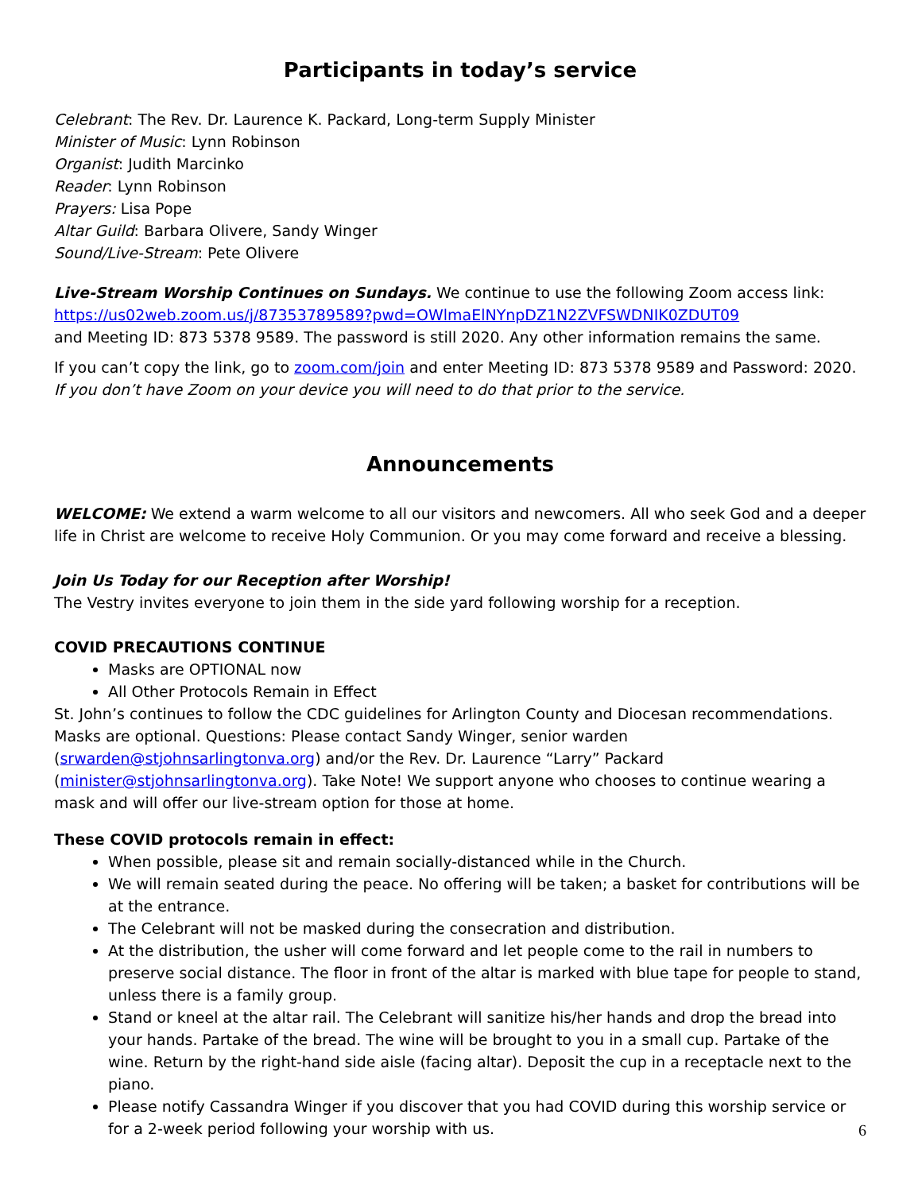Participants in today’s service
Celebrant: The Rev. Dr. Laurence K. Packard, Long-term Supply Minister
Minister of Music: Lynn Robinson
Organist: Judith Marcinko
Reader: Lynn Robinson
Prayers: Lisa Pope
Altar Guild: Barbara Olivere, Sandy Winger
Sound/Live-Stream: Pete Olivere
Live-Stream Worship Continues on Sundays. We continue to use the following Zoom access link:
https://us02web.zoom.us/j/87353789589?pwd=OWlmaElNYnpDZ1N2ZVFSWDNIK0ZDUT09
and Meeting ID: 873 5378 9589. The password is still 2020. Any other information remains the same.
If you can’t copy the link, go to zoom.com/join and enter Meeting ID: 873 5378 9589 and Password: 2020.
If you don’t have Zoom on your device you will need to do that prior to the service.
Announcements
WELCOME: We extend a warm welcome to all our visitors and newcomers. All who seek God and a deeper life in Christ are welcome to receive Holy Communion. Or you may come forward and receive a blessing.
Join Us Today for our Reception after Worship!
The Vestry invites everyone to join them in the side yard following worship for a reception.
COVID PRECAUTIONS CONTINUE
Masks are OPTIONAL now
All Other Protocols Remain in Effect
St. John’s continues to follow the CDC guidelines for Arlington County and Diocesan recommendations. Masks are optional. Questions: Please contact Sandy Winger, senior warden (srwarden@stjohnsarlingtonva.org) and/or the Rev. Dr. Laurence “Larry” Packard (minister@stjohnsarlingtonva.org). Take Note! We support anyone who chooses to continue wearing a mask and will offer our live-stream option for those at home.
These COVID protocols remain in effect:
When possible, please sit and remain socially-distanced while in the Church.
We will remain seated during the peace. No offering will be taken; a basket for contributions will be at the entrance.
The Celebrant will not be masked during the consecration and distribution.
At the distribution, the usher will come forward and let people come to the rail in numbers to preserve social distance. The floor in front of the altar is marked with blue tape for people to stand, unless there is a family group.
Stand or kneel at the altar rail. The Celebrant will sanitize his/her hands and drop the bread into your hands. Partake of the bread. The wine will be brought to you in a small cup. Partake of the wine. Return by the right-hand side aisle (facing altar). Deposit the cup in a receptacle next to the piano.
Please notify Cassandra Winger if you discover that you had COVID during this worship service or for a 2-week period following your worship with us.
6